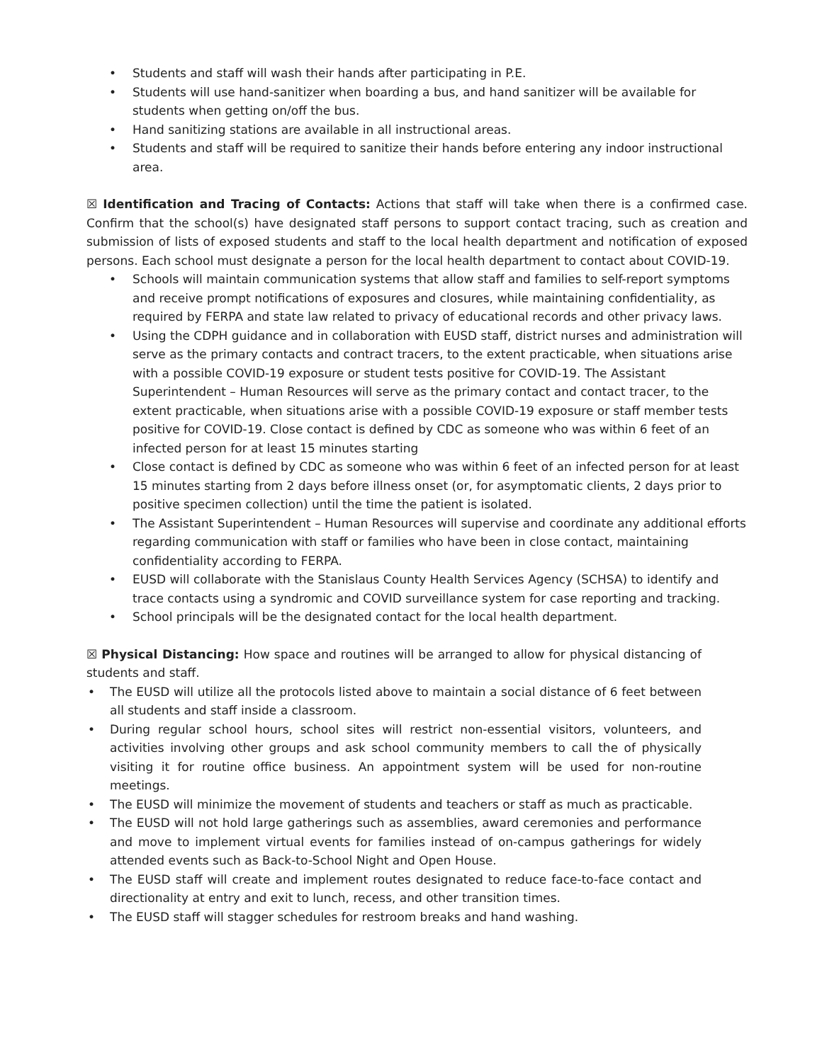• Students and staff will wash their hands after participating in P.E.
• Students will use hand-sanitizer when boarding a bus, and hand sanitizer will be available for students when getting on/off the bus.
• Hand sanitizing stations are available in all instructional areas.
• Students and staff will be required to sanitize their hands before entering any indoor instructional area.
☒ Identification and Tracing of Contacts: Actions that staff will take when there is a confirmed case. Confirm that the school(s) have designated staff persons to support contact tracing, such as creation and submission of lists of exposed students and staff to the local health department and notification of exposed persons. Each school must designate a person for the local health department to contact about COVID-19.
• Schools will maintain communication systems that allow staff and families to self-report symptoms and receive prompt notifications of exposures and closures, while maintaining confidentiality, as required by FERPA and state law related to privacy of educational records and other privacy laws.
• Using the CDPH guidance and in collaboration with EUSD staff, district nurses and administration will serve as the primary contacts and contract tracers, to the extent practicable, when situations arise with a possible COVID-19 exposure or student tests positive for COVID-19. The Assistant Superintendent – Human Resources will serve as the primary contact and contact tracer, to the extent practicable, when situations arise with a possible COVID-19 exposure or staff member tests positive for COVID-19. Close contact is defined by CDC as someone who was within 6 feet of an infected person for at least 15 minutes starting
• Close contact is defined by CDC as someone who was within 6 feet of an infected person for at least 15 minutes starting from 2 days before illness onset (or, for asymptomatic clients, 2 days prior to positive specimen collection) until the time the patient is isolated.
• The Assistant Superintendent – Human Resources will supervise and coordinate any additional efforts regarding communication with staff or families who have been in close contact, maintaining confidentiality according to FERPA.
• EUSD will collaborate with the Stanislaus County Health Services Agency (SCHSA) to identify and trace contacts using a syndromic and COVID surveillance system for case reporting and tracking.
• School principals will be the designated contact for the local health department.
☒ Physical Distancing: How space and routines will be arranged to allow for physical distancing of students and staff.
• The EUSD will utilize all the protocols listed above to maintain a social distance of 6 feet between all students and staff inside a classroom.
• During regular school hours, school sites will restrict non-essential visitors, volunteers, and activities involving other groups and ask school community members to call the of physically visiting it for routine office business. An appointment system will be used for non-routine meetings.
• The EUSD will minimize the movement of students and teachers or staff as much as practicable.
• The EUSD will not hold large gatherings such as assemblies, award ceremonies and performance and move to implement virtual events for families instead of on-campus gatherings for widely attended events such as Back-to-School Night and Open House.
• The EUSD staff will create and implement routes designated to reduce face-to-face contact and directionality at entry and exit to lunch, recess, and other transition times.
• The EUSD staff will stagger schedules for restroom breaks and hand washing.